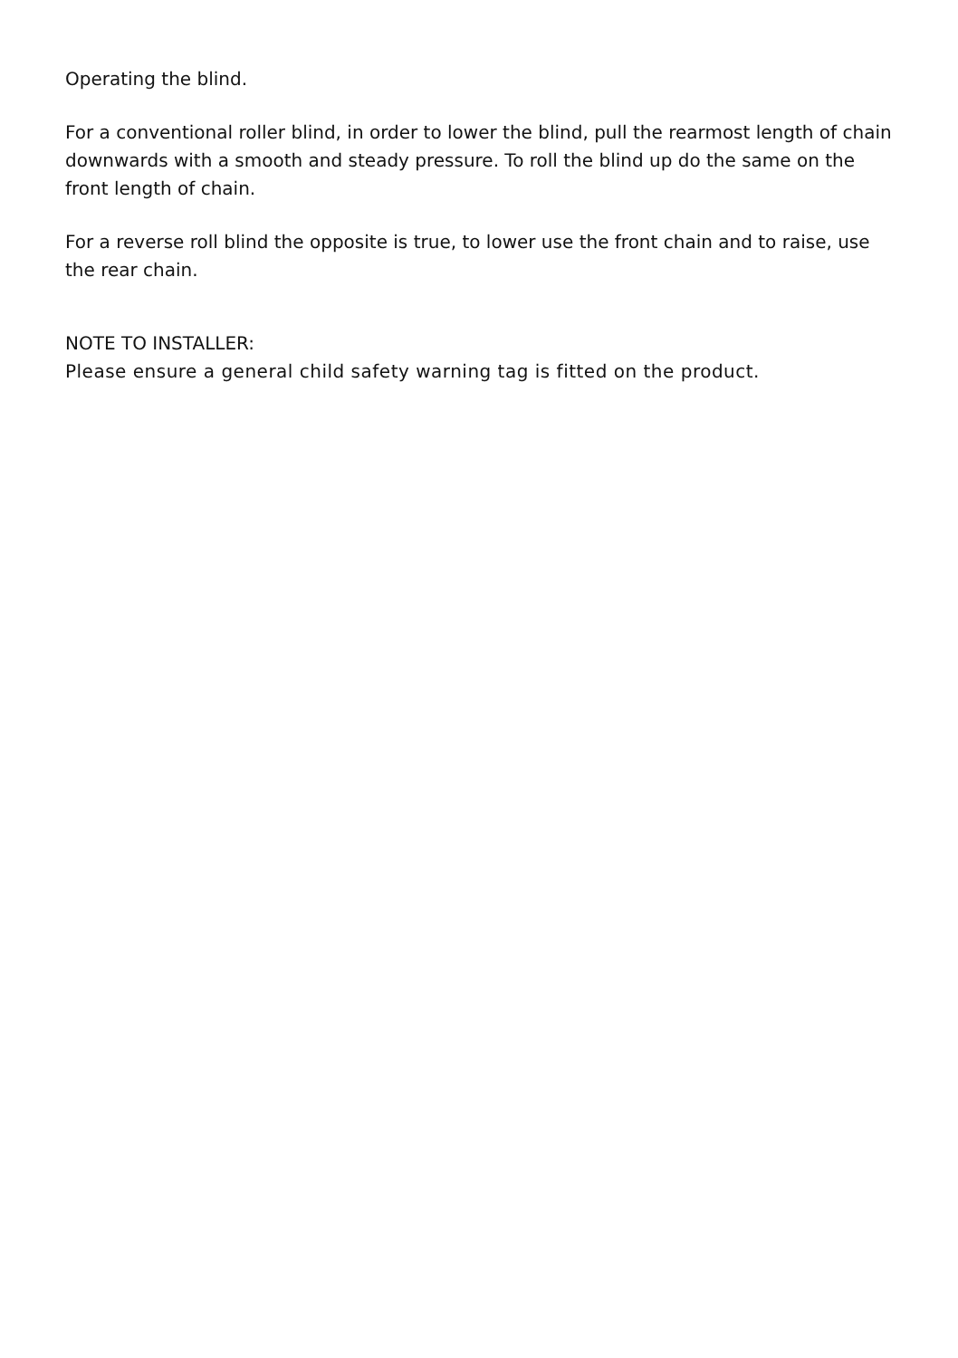Operating the blind.
For a conventional roller blind, in order to lower the blind, pull the rearmost length of chain downwards with a smooth and steady pressure. To roll the blind up do the same on the front length of chain.
For a reverse roll blind the opposite is true, to lower use the front chain and to raise, use the rear chain.
NOTE TO INSTALLER:
Please ensure a general child safety warning tag is fitted on the product.